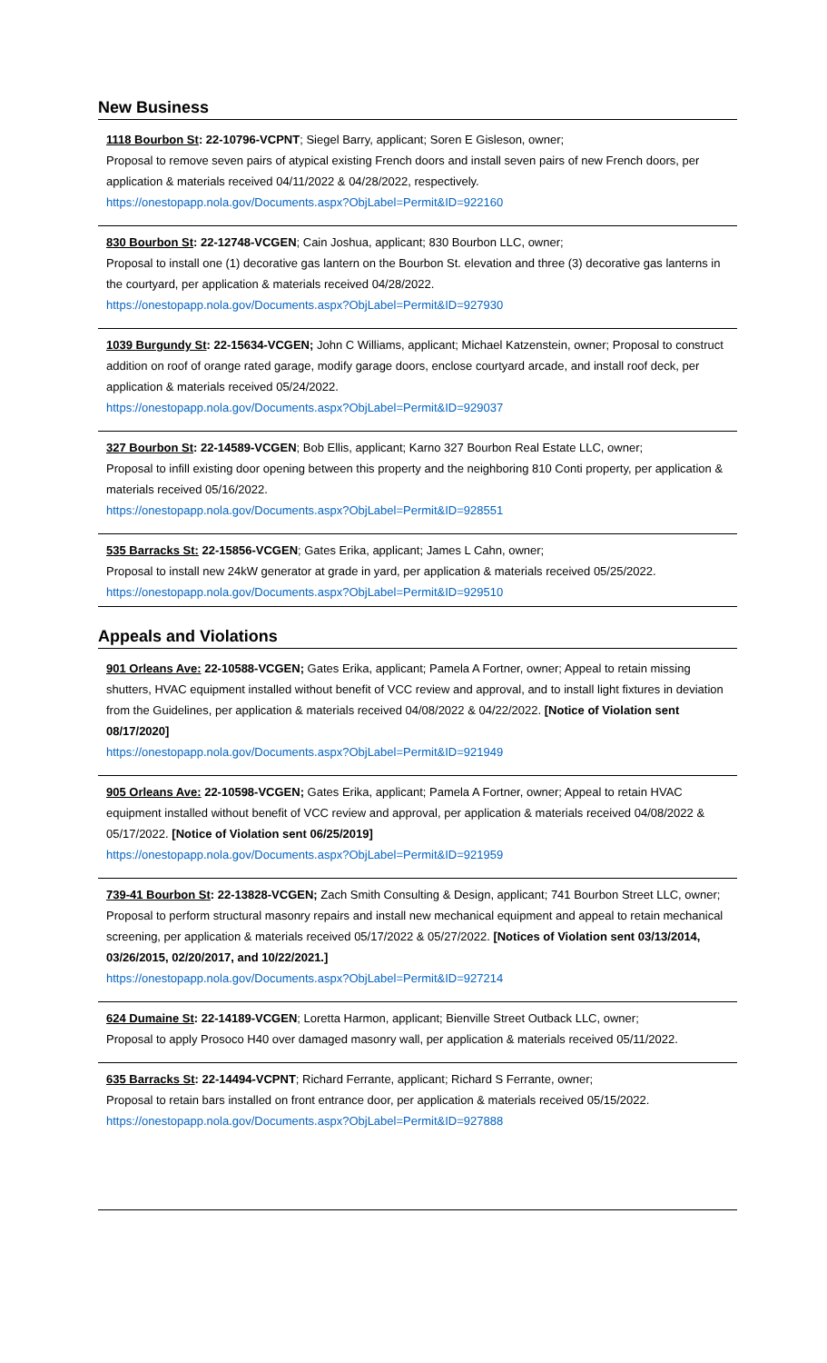New Business
1118 Bourbon St: 22-10796-VCPNT; Siegel Barry, applicant; Soren E Gisleson, owner;
Proposal to remove seven pairs of atypical existing French doors and install seven pairs of new French doors, per application & materials received 04/11/2022 & 04/28/2022, respectively.
https://onestopapp.nola.gov/Documents.aspx?ObjLabel=Permit&ID=922160
830 Bourbon St: 22-12748-VCGEN; Cain Joshua, applicant; 830 Bourbon LLC, owner;
Proposal to install one (1) decorative gas lantern on the Bourbon St. elevation and three (3) decorative gas lanterns in the courtyard, per application & materials received 04/28/2022.
https://onestopapp.nola.gov/Documents.aspx?ObjLabel=Permit&ID=927930
1039 Burgundy St: 22-15634-VCGEN; John C Williams, applicant; Michael Katzenstein, owner; Proposal to construct addition on roof of orange rated garage, modify garage doors, enclose courtyard arcade, and install roof deck, per application & materials received 05/24/2022.
https://onestopapp.nola.gov/Documents.aspx?ObjLabel=Permit&ID=929037
327 Bourbon St: 22-14589-VCGEN; Bob Ellis, applicant; Karno 327 Bourbon Real Estate LLC, owner;
Proposal to infill existing door opening between this property and the neighboring 810 Conti property, per application & materials received 05/16/2022.
https://onestopapp.nola.gov/Documents.aspx?ObjLabel=Permit&ID=928551
535 Barracks St: 22-15856-VCGEN; Gates Erika, applicant; James L Cahn, owner;
Proposal to install new 24kW generator at grade in yard, per application & materials received 05/25/2022.
https://onestopapp.nola.gov/Documents.aspx?ObjLabel=Permit&ID=929510
Appeals and Violations
901 Orleans Ave: 22-10588-VCGEN; Gates Erika, applicant; Pamela A Fortner, owner; Appeal to retain missing shutters, HVAC equipment installed without benefit of VCC review and approval, and to install light fixtures in deviation from the Guidelines, per application & materials received 04/08/2022 & 04/22/2022. [Notice of Violation sent 08/17/2020]
https://onestopapp.nola.gov/Documents.aspx?ObjLabel=Permit&ID=921949
905 Orleans Ave: 22-10598-VCGEN; Gates Erika, applicant; Pamela A Fortner, owner; Appeal to retain HVAC equipment installed without benefit of VCC review and approval, per application & materials received 04/08/2022 & 05/17/2022. [Notice of Violation sent 06/25/2019]
https://onestopapp.nola.gov/Documents.aspx?ObjLabel=Permit&ID=921959
739-41 Bourbon St: 22-13828-VCGEN; Zach Smith Consulting & Design, applicant; 741 Bourbon Street LLC, owner; Proposal to perform structural masonry repairs and install new mechanical equipment and appeal to retain mechanical screening, per application & materials received 05/17/2022 & 05/27/2022. [Notices of Violation sent 03/13/2014, 03/26/2015, 02/20/2017, and 10/22/2021.]
https://onestopapp.nola.gov/Documents.aspx?ObjLabel=Permit&ID=927214
624 Dumaine St: 22-14189-VCGEN; Loretta Harmon, applicant; Bienville Street Outback LLC, owner;
Proposal to apply Prosoco H40 over damaged masonry wall, per application & materials received 05/11/2022.
635 Barracks St: 22-14494-VCPNT; Richard Ferrante, applicant; Richard S Ferrante, owner;
Proposal to retain bars installed on front entrance door, per application & materials received 05/15/2022.
https://onestopapp.nola.gov/Documents.aspx?ObjLabel=Permit&ID=927888